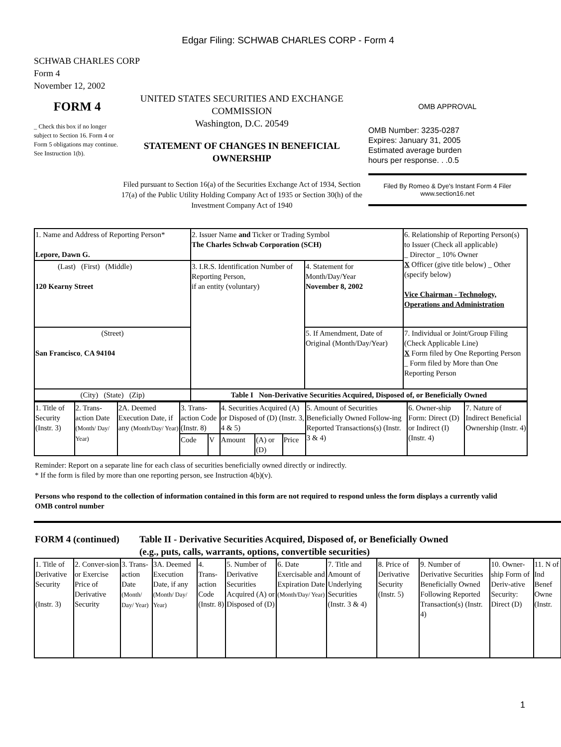Edgar Filing: SCHWAB CHARLES CORP - Form 4
SCHWAB CHARLES CORP
Form 4
November 12, 2002
FORM 4
_ Check this box if no longer subject to Section 16. Form 4 or Form 5 obligations may continue. See Instruction 1(b).
UNITED STATES SECURITIES AND EXCHANGE COMMISSION
Washington, D.C. 20549
STATEMENT OF CHANGES IN BENEFICIAL OWNERSHIP
Filed pursuant to Section 16(a) of the Securities Exchange Act of 1934, Section 17(a) of the Public Utility Holding Company Act of 1935 or Section 30(h) of the Investment Company Act of 1940
OMB APPROVAL
OMB Number: 3235-0287
Expires: January 31, 2005
Estimated average burden
hours per response. . .0.5
Filed By Romeo & Dye's Instant Form 4 Filer
www.section16.net
| 1. Name and Address of Reporting Person* Lepore, Dawn G. | 2. Issuer Name and Ticker or Trading Symbol The Charles Schwab Corporation (SCH) | | 6. Relationship of Reporting Person(s) to Issuer (Check all applicable) _ Director _ 10% Owner X Officer (give title below) _ Other (specify below) Vice Chairman - Technology, Operations and Administration |
| (Last) (First) (Middle) 120 Kearny Street | 3. I.R.S. Identification Number of Reporting Person, if an entity (voluntary) | 4. Statement for Month/Day/Year November 8, 2002 | |
| (Street) San Francisco , CA 94104 | | 5. If Amendment, Date of Original (Month/Day/Year) | 7. Individual or Joint/Group Filing (Check Applicable Line) X Form filed by One Reporting Person _ Form filed by More than One Reporting Person |
| (City) (State) (Zip) | Table I Non-Derivative Securities Acquired, Disposed of, or Beneficially Owned | | |
| 1. Title of Security (Instr. 3) | 2. Trans-action Date (Month/ Day/ Year) | 2A. Deemed Execution Date, if any (Month/Day/ Year) | 3. Trans-action Code (Instr. 8) | | 4. Securities Acquired (A) or Disposed of (D) (Instr. 3, 4 & 5) | | | 5. Amount of Securities Beneficially Owned Follow-ing Reported Transactions(s) (Instr. 3 & 4) | 6. Owner-ship Form: Direct (D) or Indirect (I) (Instr. 4) | 7. Nature of Indirect Beneficial Ownership (Instr. 4) |
| | | | Code | V | Amount | (A) or (D) | Price | | | |
Reminder: Report on a separate line for each class of securities beneficially owned directly or indirectly.
* If the form is filed by more than one reporting person, see Instruction 4(b)(v).
Persons who respond to the collection of information contained in this form are not required to respond unless the form displays a currently valid OMB control number
FORM 4 (continued) Table II - Derivative Securities Acquired, Disposed of, or Beneficially Owned
(e.g., puts, calls, warrants, options, convertible securities)
| 1. Title of Derivative Security (Instr. 3) | 2. Conver-sion or Exercise Price of Derivative Security | 3. Trans-action Date (Month/ Day/ Year) | 3A. Deemed Execution Date, if any (Month/ Day/ Year) | 4. Trans-action Code (Instr. 8) | 5. Number of Derivative Securities Acquired (A) or Disposed of (D) | 6. Date Exercisable and Expiration Date (Month/Day/ Year) | 7. Title and Amount of Underlying Securities (Instr. 3 & 4) | 8. Price of Derivative Security (Instr. 5) | 9. Number of Derivative Securities Beneficially Owned Following Reported Transaction(s) (Instr. 4) | 10. Owner-ship Form of Deriv-ative Security: Direct (D) | 11. N of Ind Benef Owne (Instr. |
1